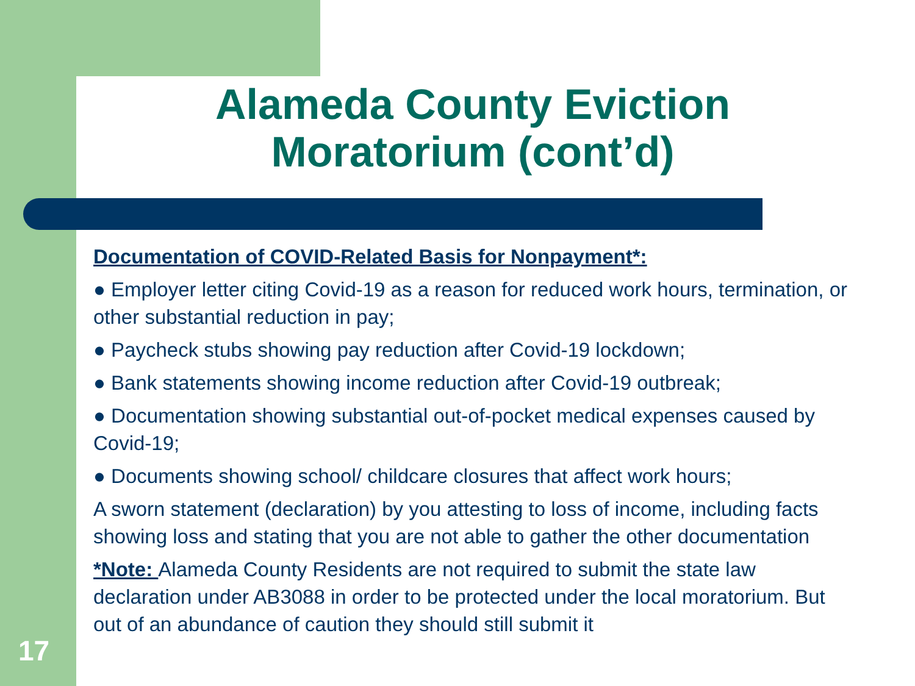Alameda County Eviction Moratorium (cont’d)
Documentation of COVID-Related Basis for Nonpayment*:
● Employer letter citing Covid-19 as a reason for reduced work hours, termination, or other substantial reduction in pay;
● Paycheck stubs showing pay reduction after Covid-19 lockdown;
● Bank statements showing income reduction after Covid-19 outbreak;
● Documentation showing substantial out-of-pocket medical expenses caused by Covid-19;
● Documents showing school/ childcare closures that affect work hours;
A sworn statement (declaration) by you attesting to loss of income, including facts showing loss and stating that you are not able to gather the other documentation
*Note: Alameda County Residents are not required to submit the state law declaration under AB3088 in order to be protected under the local moratorium. But out of an abundance of caution they should still submit it
17